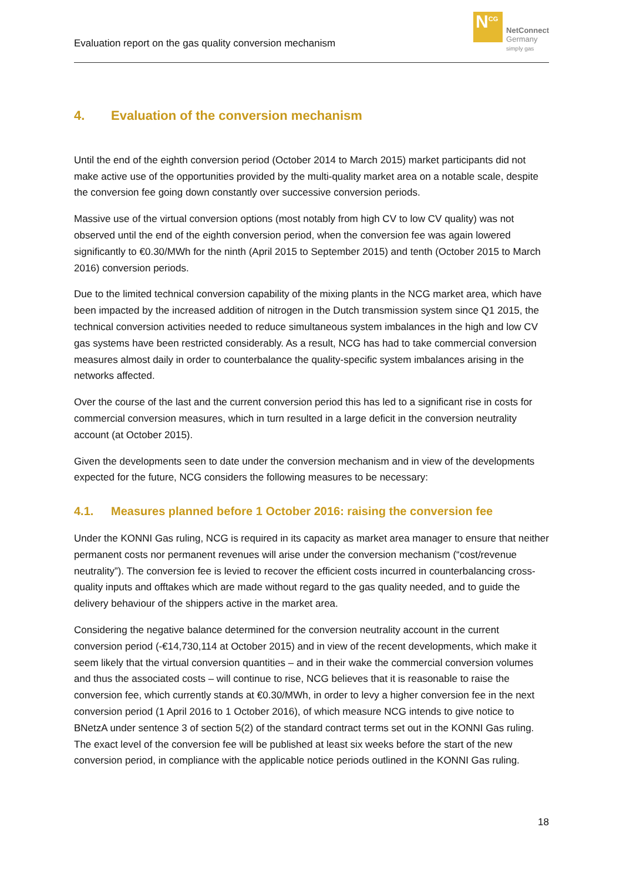Evaluation report on the gas quality conversion mechanism
N<sup>CG</sup>
NetConnect
Germany
simply gas
4. Evaluation of the conversion mechanism
Until the end of the eighth conversion period (October 2014 to March 2015) market participants did not make active use of the opportunities provided by the multi-quality market area on a notable scale, despite the conversion fee going down constantly over successive conversion periods.
Massive use of the virtual conversion options (most notably from high CV to low CV quality) was not observed until the end of the eighth conversion period, when the conversion fee was again lowered significantly to €0.30/MWh for the ninth (April 2015 to September 2015) and tenth (October 2015 to March 2016) conversion periods.
Due to the limited technical conversion capability of the mixing plants in the NCG market area, which have been impacted by the increased addition of nitrogen in the Dutch transmission system since Q1 2015, the technical conversion activities needed to reduce simultaneous system imbalances in the high and low CV gas systems have been restricted considerably. As a result, NCG has had to take commercial conversion measures almost daily in order to counterbalance the quality-specific system imbalances arising in the networks affected.
Over the course of the last and the current conversion period this has led to a significant rise in costs for commercial conversion measures, which in turn resulted in a large deficit in the conversion neutrality account (at October 2015).
Given the developments seen to date under the conversion mechanism and in view of the developments expected for the future, NCG considers the following measures to be necessary:
4.1. Measures planned before 1 October 2016: raising the conversion fee
Under the KONNI Gas ruling, NCG is required in its capacity as market area manager to ensure that neither permanent costs nor permanent revenues will arise under the conversion mechanism (“cost/revenue neutrality”). The conversion fee is levied to recover the efficient costs incurred in counterbalancing cross-quality inputs and offtakes which are made without regard to the gas quality needed, and to guide the delivery behaviour of the shippers active in the market area.
Considering the negative balance determined for the conversion neutrality account in the current conversion period (-€14,730,114 at October 2015) and in view of the recent developments, which make it seem likely that the virtual conversion quantities – and in their wake the commercial conversion volumes and thus the associated costs – will continue to rise, NCG believes that it is reasonable to raise the conversion fee, which currently stands at €0.30/MWh, in order to levy a higher conversion fee in the next conversion period (1 April 2016 to 1 October 2016), of which measure NCG intends to give notice to BNetzA under sentence 3 of section 5(2) of the standard contract terms set out in the KONNI Gas ruling. The exact level of the conversion fee will be published at least six weeks before the start of the new conversion period, in compliance with the applicable notice periods outlined in the KONNI Gas ruling.
18